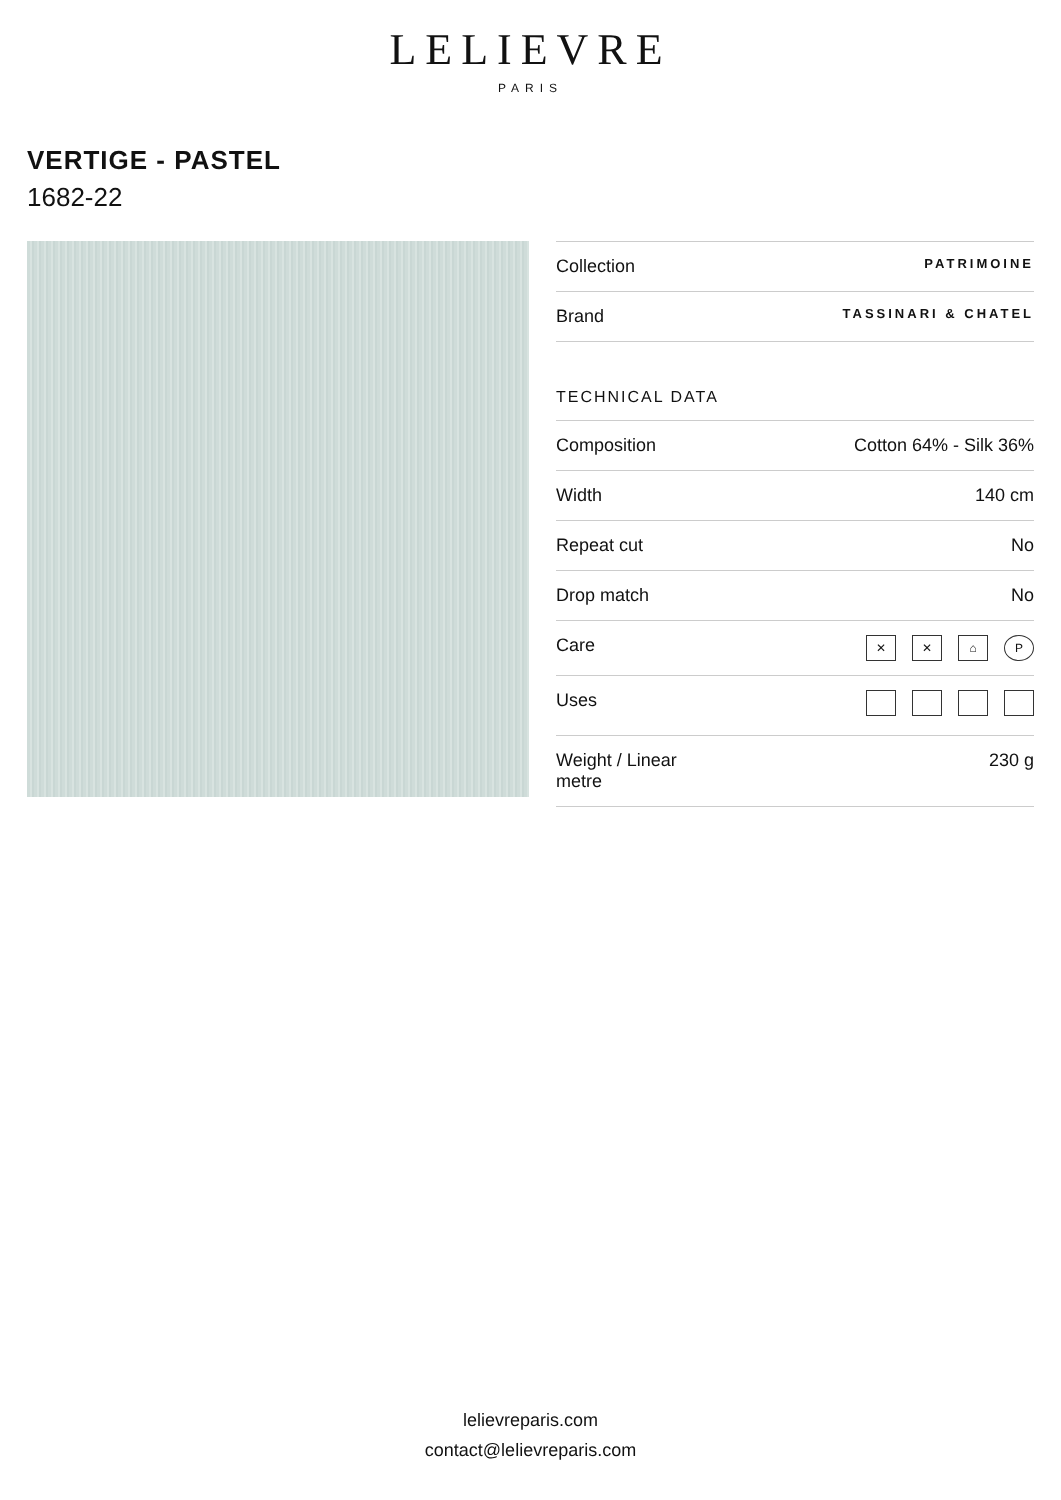LELIEVRE
PARIS
VERTIGE - PASTEL
1682-22
| Collection | PATRIMOINE |
| Brand | TASSINARI & CHATEL |
| TECHNICAL DATA | |
| Composition | Cotton 64% - Silk 36% |
| Width | 140 cm |
| Repeat cut | No |
| Drop match | No |
| Care | ✕ ✕ ⌂ P |
| Uses | |
| Weight / Linear metre | 230 g |
lelievreparis.com
contact@lelievreparis.com